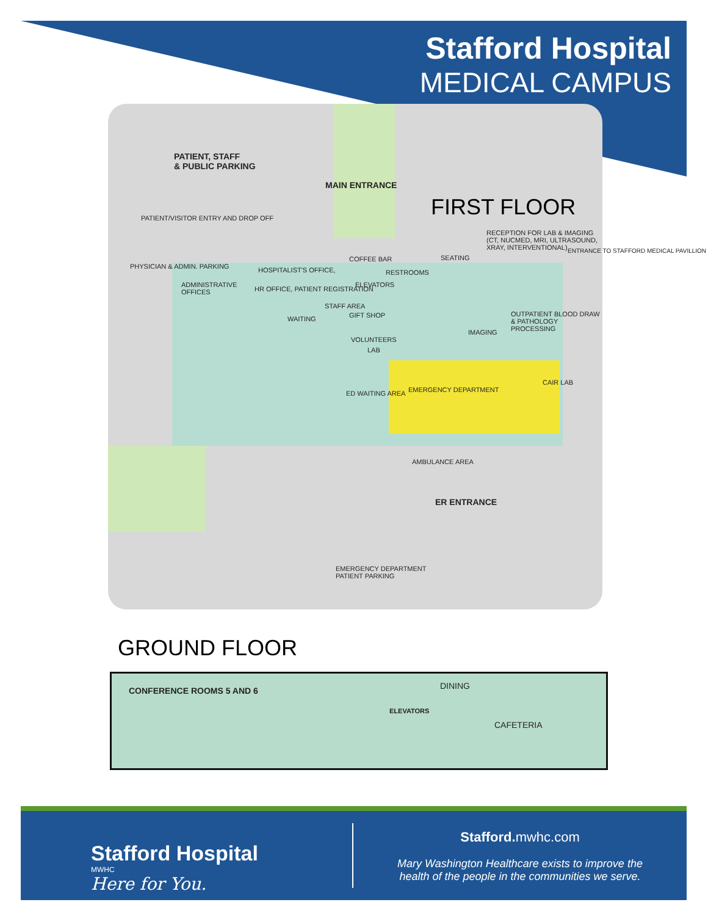Stafford Hospital
MEDICAL CAMPUS
PATIENT, STAFF
& PUBLIC PARKING
MAIN ENTRANCE
PATIENT/VISITOR ENTRY AND DROP OFF
ADMINISTRATIVE
OFFICES
HOSPITALIST'S OFFICE,
HR OFFICE, PATIENT REGISTRATION
WAITING
STAFF AREA
COFFEE BAR
GIFT SHOP
RESTROOMS
ELEVATORS
SEATING
RECEPTION FOR LAB & IMAGING (CT, NUCMED, MRI, ULTRASOUND, XRAY, INTERVENTIONAL)
VOLUNTEERS
LAB
IMAGING
OUTPATIENT BLOOD DRAW & PATHOLOGY PROCESSING
ED WAITING AREA EMERGENCY DEPARTMENT
CAIR LAB
AMBULANCE AREA
ER ENTRANCE
EMERGENCY DEPARTMENT
PATIENT PARKING
PHYSICIAN & ADMIN. PARKING
ENTRANCE TO STAFFORD MEDICAL PAVILLION
FIRST FLOOR
GROUND FLOOR
CONFERENCE ROOMS 5 AND 6 DINING
ELEVATORS
CAFETERIA
Stafford Hospital
MWHC
Here for You.
Stafford. mwhc.com
Mary Washington Healthcare exists to improve the
health of the people in the communities we serve.